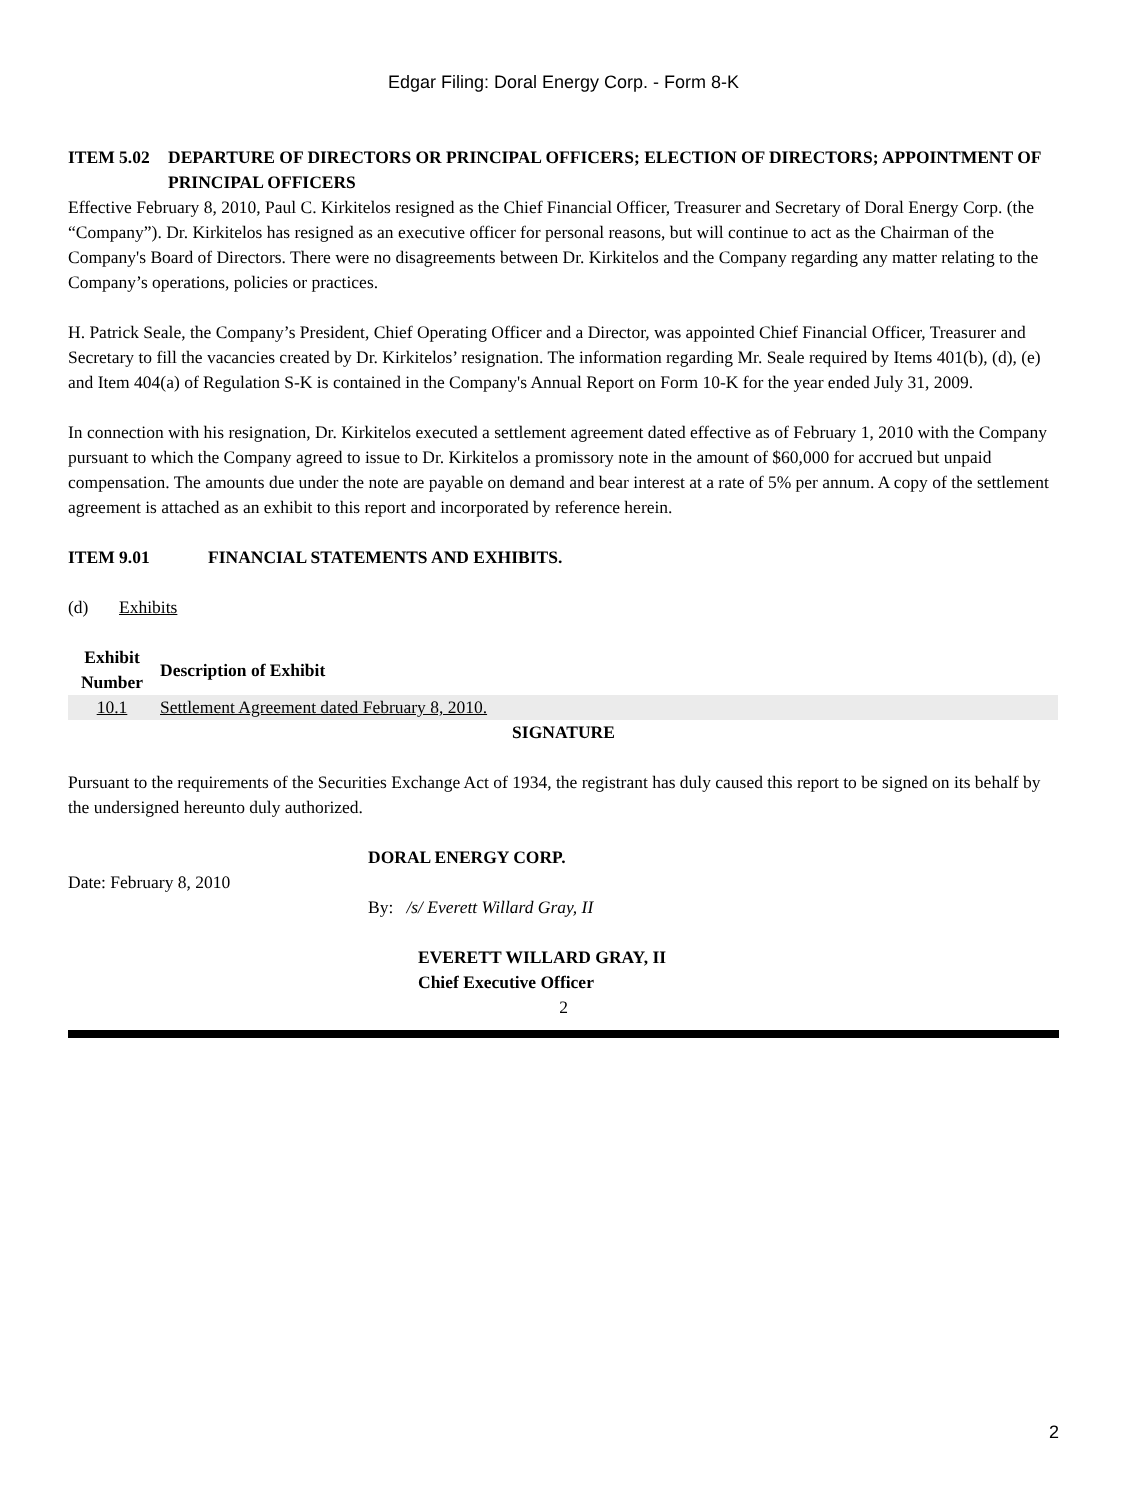Edgar Filing: Doral Energy Corp. - Form 8-K
ITEM 5.02 DEPARTURE OF DIRECTORS OR PRINCIPAL OFFICERS; ELECTION OF DIRECTORS; APPOINTMENT OF PRINCIPAL OFFICERS
Effective February 8, 2010, Paul C. Kirkitelos resigned as the Chief Financial Officer, Treasurer and Secretary of Doral Energy Corp. (the “Company”). Dr. Kirkitelos has resigned as an executive officer for personal reasons, but will continue to act as the Chairman of the Company's Board of Directors. There were no disagreements between Dr. Kirkitelos and the Company regarding any matter relating to the Company’s operations, policies or practices.
H. Patrick Seale, the Company’s President, Chief Operating Officer and a Director, was appointed Chief Financial Officer, Treasurer and Secretary to fill the vacancies created by Dr. Kirkitelos’ resignation. The information regarding Mr. Seale required by Items 401(b), (d), (e) and Item 404(a) of Regulation S-K is contained in the Company's Annual Report on Form 10-K for the year ended July 31, 2009.
In connection with his resignation, Dr. Kirkitelos executed a settlement agreement dated effective as of February 1, 2010 with the Company pursuant to which the Company agreed to issue to Dr. Kirkitelos a promissory note in the amount of $60,000 for accrued but unpaid compensation. The amounts due under the note are payable on demand and bear interest at a rate of 5% per annum. A copy of the settlement agreement is attached as an exhibit to this report and incorporated by reference herein.
ITEM 9.01 FINANCIAL STATEMENTS AND EXHIBITS.
(d) Exhibits
| Exhibit Number | Description of Exhibit |
| --- | --- |
| 10.1 | Settlement Agreement dated February 8, 2010. |
SIGNATURE
Pursuant to the requirements of the Securities Exchange Act of 1934, the registrant has duly caused this report to be signed on its behalf by the undersigned hereunto duly authorized.
DORAL ENERGY CORP.
Date: February 8, 2010
By: /s/ Everett Willard Gray, II
EVERETT WILLARD GRAY, II
Chief Executive Officer
2
2